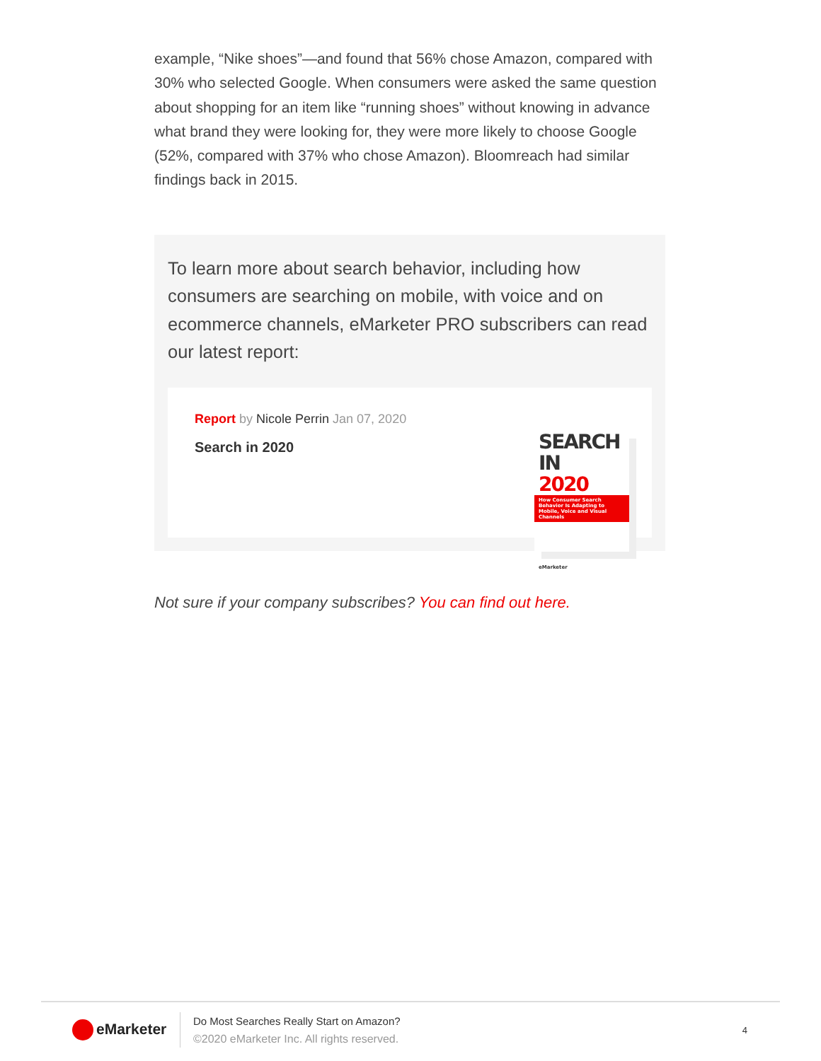example, “Nike shoes”—and found that 56% chose Amazon, compared with 30% who selected Google. When consumers were asked the same question about shopping for an item like “running shoes” without knowing in advance what brand they were looking for, they were more likely to choose Google (52%, compared with 37% who chose Amazon). Bloomreach had similar findings back in 2015.
To learn more about search behavior, including how consumers are searching on mobile, with voice and on ecommerce channels, eMarketer PRO subscribers can read our latest report:
Report by Nicole Perrin Jan 07, 2020
Search in 2020
SEARCH IN
2020
How Consumer Search Behavior Is Adapting to Mobile, Voice and Visual Channels
eMarketer
Not sure if your company subscribes? You can find out here.
eMarketer
Do Most Searches Really Start on Amazon?
©2020 eMarketer Inc. All rights reserved.
4